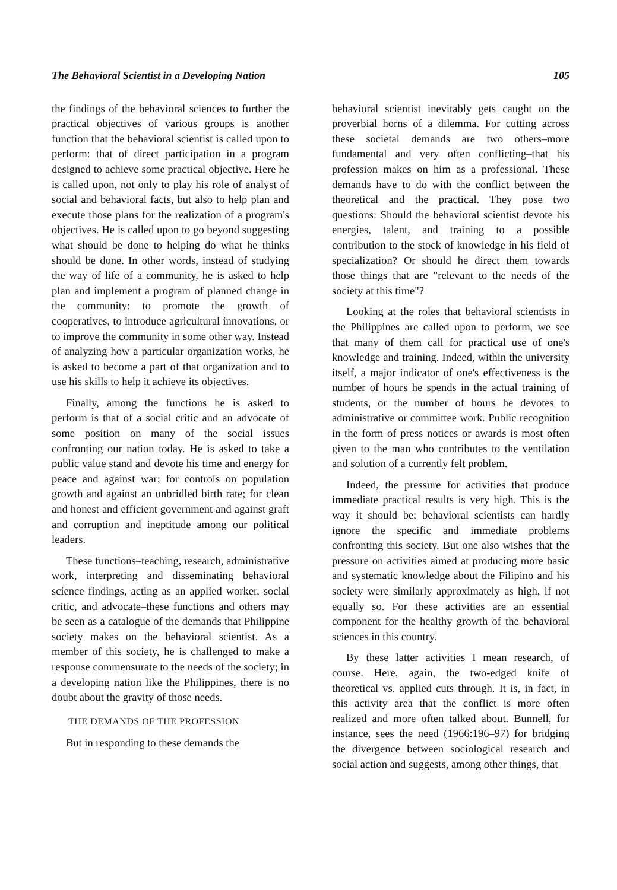The Behavioral Scientist in a Developing Nation 105
the findings of the behavioral sciences to further the practical objectives of various groups is another function that the behavioral scientist is called upon to perform: that of direct participation in a program designed to achieve some practical objective. Here he is called upon, not only to play his role of analyst of social and behavioral facts, but also to help plan and execute those plans for the realization of a program's objectives. He is called upon to go beyond suggesting what should be done to helping do what he thinks should be done. In other words, instead of studying the way of life of a community, he is asked to help plan and implement a program of planned change in the community: to promote the growth of cooperatives, to introduce agricultural innovations, or to improve the community in some other way. Instead of analyzing how a particular organization works, he is asked to become a part of that organization and to use his skills to help it achieve its objectives.
Finally, among the functions he is asked to perform is that of a social critic and an advocate of some position on many of the social issues confronting our nation today. He is asked to take a public value stand and devote his time and energy for peace and against war; for controls on population growth and against an unbridled birth rate; for clean and honest and efficient government and against graft and corruption and ineptitude among our political leaders.
These functions–teaching, research, administrative work, interpreting and disseminating behavioral science findings, acting as an applied worker, social critic, and advocate–these functions and others may be seen as a catalogue of the demands that Philippine society makes on the behavioral scientist. As a member of this society, he is challenged to make a response commensurate to the needs of the society; in a developing nation like the Philippines, there is no doubt about the gravity of those needs.
THE DEMANDS OF THE PROFESSION
But in responding to these demands the
behavioral scientist inevitably gets caught on the proverbial horns of a dilemma. For cutting across these societal demands are two others–more fundamental and very often conflicting–that his profession makes on him as a professional. These demands have to do with the conflict between the theoretical and the practical. They pose two questions: Should the behavioral scientist devote his energies, talent, and training to a possible contribution to the stock of knowledge in his field of specialization? Or should he direct them towards those things that are "relevant to the needs of the society at this time"?
Looking at the roles that behavioral scientists in the Philippines are called upon to perform, we see that many of them call for practical use of one's knowledge and training. Indeed, within the university itself, a major indicator of one's effectiveness is the number of hours he spends in the actual training of students, or the number of hours he devotes to administrative or committee work. Public recognition in the form of press notices or awards is most often given to the man who contributes to the ventilation and solution of a currently felt problem.
Indeed, the pressure for activities that produce immediate practical results is very high. This is the way it should be; behavioral scientists can hardly ignore the specific and immediate problems confronting this society. But one also wishes that the pressure on activities aimed at producing more basic and systematic knowledge about the Filipino and his society were similarly approximately as high, if not equally so. For these activities are an essential component for the healthy growth of the behavioral sciences in this country.
By these latter activities I mean research, of course. Here, again, the two-edged knife of theoretical vs. applied cuts through. It is, in fact, in this activity area that the conflict is more often realized and more often talked about. Bunnell, for instance, sees the need (1966:196–97) for bridging the divergence between sociological research and social action and suggests, among other things, that